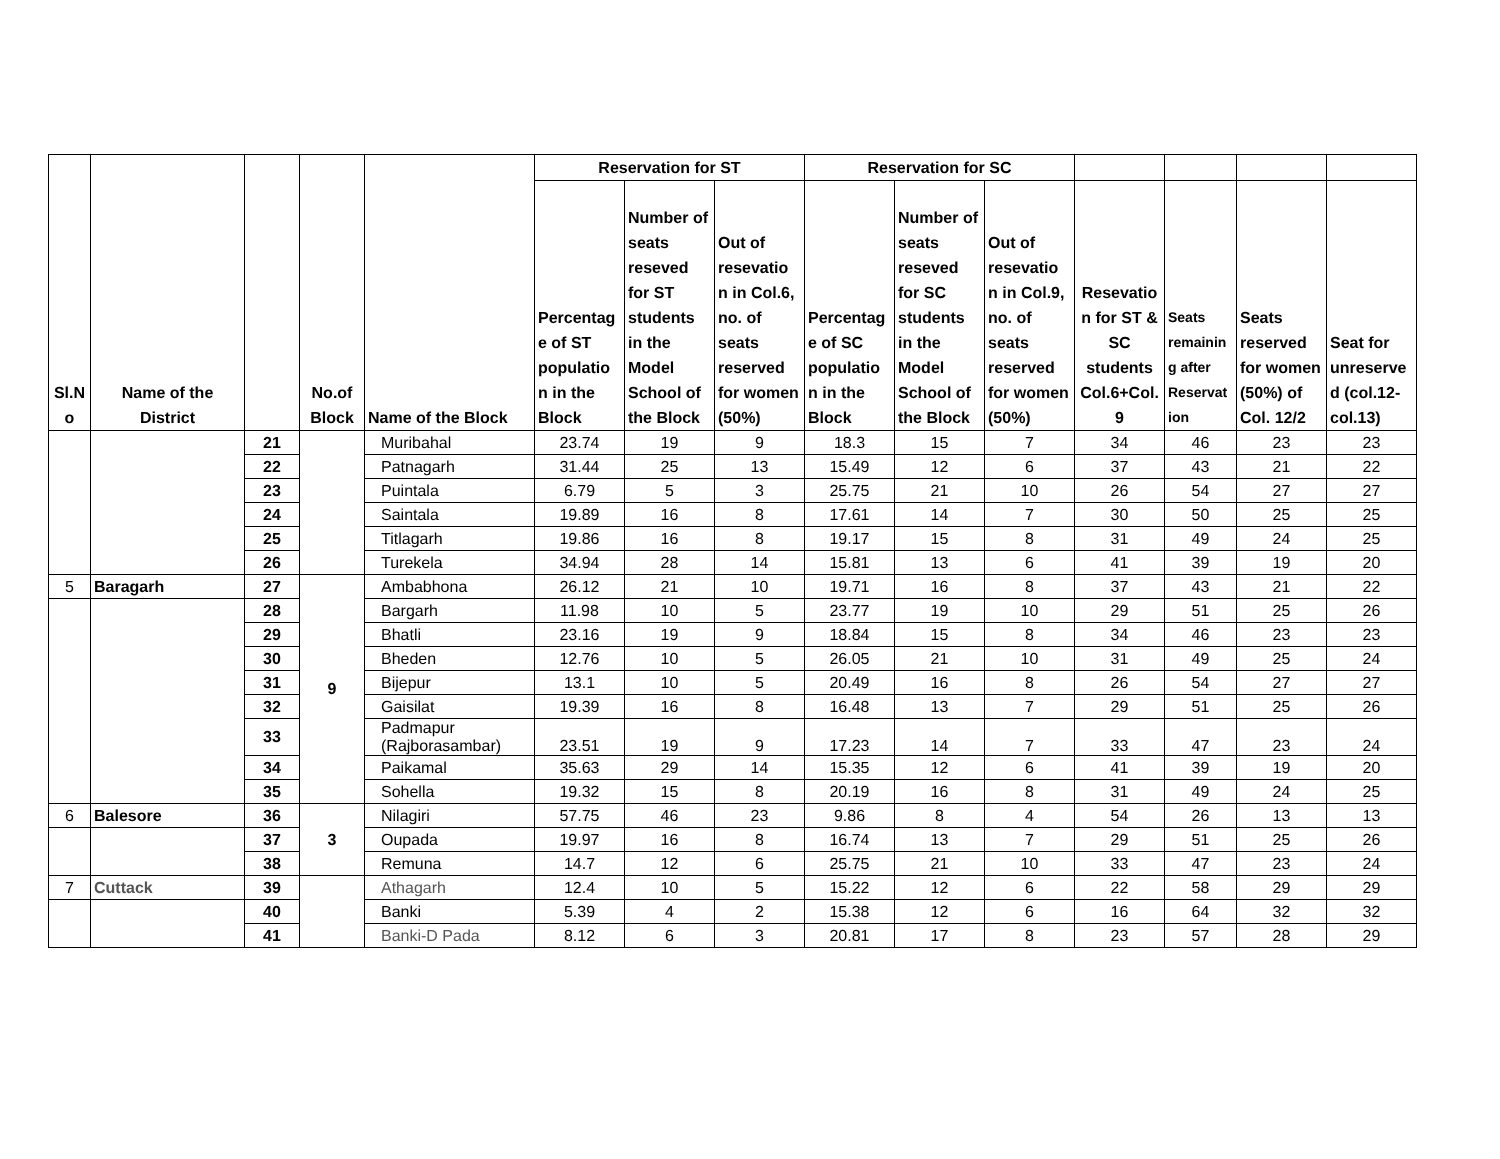| Sl.N o | Name of the District | | No.of Block | Name of the Block | Reservation for ST | | | Reservation for SC | | | | | | |
| --- | --- | --- | --- | --- | --- | --- | --- | --- | --- | --- | --- | --- | --- | --- |
| | | | | | Percentag e of ST populatio n in the Block | Number of seats reseved for ST students in the Model School of the Block | Out of resevatio n in Col.6, no. of seats reserved for women (50%) | Percentag e of SC populatio n in the Block | Number of seats reseved for SC students in the Model School of the Block | Out of resevatio n in Col.9, no. of seats reserved for women (50%) | Resevatio n for ST & SC students Col.6+Col. 9 | Seats remainin g after Reservat ion | Seats reserved for women (50%) of Col. 12/2 | Seat for unreserve d (col.12-col.13) |
| | | 21 | | Muribahal | 23.74 | 19 | 9 | 18.3 | 15 | 7 | 34 | 46 | 23 | 23 |
| | | 22 | | Patnagarh | 31.44 | 25 | 13 | 15.49 | 12 | 6 | 37 | 43 | 21 | 22 |
| | | 23 | | Puintala | 6.79 | 5 | 3 | 25.75 | 21 | 10 | 26 | 54 | 27 | 27 |
| | | 24 | | Saintala | 19.89 | 16 | 8 | 17.61 | 14 | 7 | 30 | 50 | 25 | 25 |
| | | 25 | | Titlagarh | 19.86 | 16 | 8 | 19.17 | 15 | 8 | 31 | 49 | 24 | 25 |
| | | 26 | | Turekela | 34.94 | 28 | 14 | 15.81 | 13 | 6 | 41 | 39 | 19 | 20 |
| 5 | Baragarh | 27 | 9 | Ambabhona | 26.12 | 21 | 10 | 19.71 | 16 | 8 | 37 | 43 | 21 | 22 |
| | | 28 | | Bargarh | 11.98 | 10 | 5 | 23.77 | 19 | 10 | 29 | 51 | 25 | 26 |
| | | 29 | | Bhatli | 23.16 | 19 | 9 | 18.84 | 15 | 8 | 34 | 46 | 23 | 23 |
| | | 30 | | Bheden | 12.76 | 10 | 5 | 26.05 | 21 | 10 | 31 | 49 | 25 | 24 |
| | | 31 | | Bijepur | 13.1 | 10 | 5 | 20.49 | 16 | 8 | 26 | 54 | 27 | 27 |
| | | 32 | | Gaisilat | 19.39 | 16 | 8 | 16.48 | 13 | 7 | 29 | 51 | 25 | 26 |
| | | 33 | | Padmapur (Rajborasambar) | 23.51 | 19 | 9 | 17.23 | 14 | 7 | 33 | 47 | 23 | 24 |
| | | 34 | | Paikamal | 35.63 | 29 | 14 | 15.35 | 12 | 6 | 41 | 39 | 19 | 20 |
| | | 35 | | Sohella | 19.32 | 15 | 8 | 20.19 | 16 | 8 | 31 | 49 | 24 | 25 |
| 6 | Balesore | 36 | 3 | Nilagiri | 57.75 | 46 | 23 | 9.86 | 8 | 4 | 54 | 26 | 13 | 13 |
| | | 37 | | Oupada | 19.97 | 16 | 8 | 16.74 | 13 | 7 | 29 | 51 | 25 | 26 |
| | | 38 | | Remuna | 14.7 | 12 | 6 | 25.75 | 21 | 10 | 33 | 47 | 23 | 24 |
| 7 | Cuttack | 39 | | Athagarh | 12.4 | 10 | 5 | 15.22 | 12 | 6 | 22 | 58 | 29 | 29 |
| | | 40 | | Banki | 5.39 | 4 | 2 | 15.38 | 12 | 6 | 16 | 64 | 32 | 32 |
| | | 41 | | Banki-D Pada | 8.12 | 6 | 3 | 20.81 | 17 | 8 | 23 | 57 | 28 | 29 |